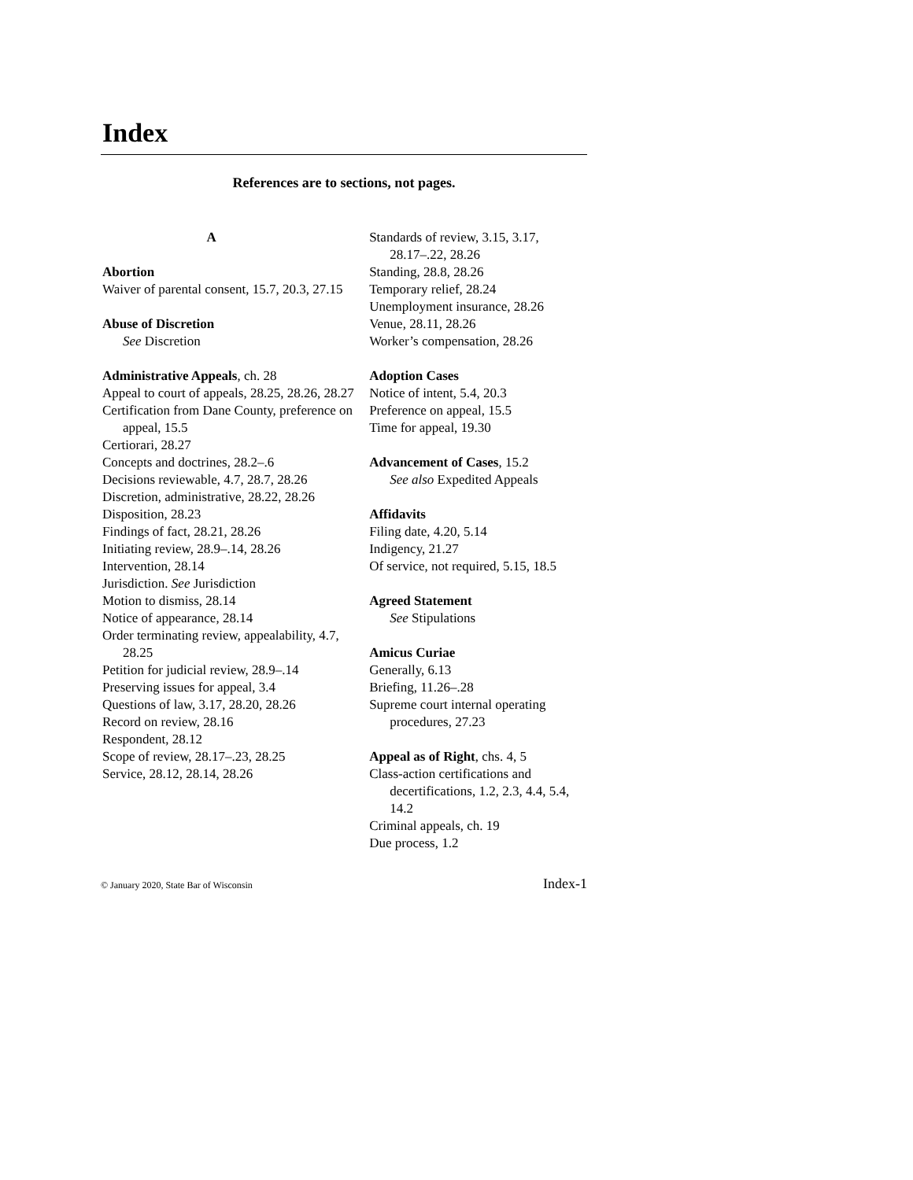Index
References are to sections, not pages.
A
Abortion
Waiver of parental consent, 15.7, 20.3, 27.15
Abuse of Discretion
See Discretion
Administrative Appeals, ch. 28
Appeal to court of appeals, 28.25, 28.26, 28.27
Certification from Dane County, preference on appeal, 15.5
Certiorari, 28.27
Concepts and doctrines, 28.2–.6
Decisions reviewable, 4.7, 28.7, 28.26
Discretion, administrative, 28.22, 28.26
Disposition, 28.23
Findings of fact, 28.21, 28.26
Initiating review, 28.9–.14, 28.26
Intervention, 28.14
Jurisdiction. See Jurisdiction
Motion to dismiss, 28.14
Notice of appearance, 28.14
Order terminating review, appealability, 4.7, 28.25
Petition for judicial review, 28.9–.14
Preserving issues for appeal, 3.4
Questions of law, 3.17, 28.20, 28.26
Record on review, 28.16
Respondent, 28.12
Scope of review, 28.17–.23, 28.25
Service, 28.12, 28.14, 28.26
Standards of review, 3.15, 3.17, 28.17–.22, 28.26
Standing, 28.8, 28.26
Temporary relief, 28.24
Unemployment insurance, 28.26
Venue, 28.11, 28.26
Worker’s compensation, 28.26
Adoption Cases
Notice of intent, 5.4, 20.3
Preference on appeal, 15.5
Time for appeal, 19.30
Advancement of Cases, 15.2
See also Expedited Appeals
Affidavits
Filing date, 4.20, 5.14
Indigency, 21.27
Of service, not required, 5.15, 18.5
Agreed Statement
See Stipulations
Amicus Curiae
Generally, 6.13
Briefing, 11.26–.28
Supreme court internal operating procedures, 27.23
Appeal as of Right, chs. 4, 5
Class-action certifications and decertifications, 1.2, 2.3, 4.4, 5.4, 14.2
Criminal appeals, ch. 19
Due process, 1.2
© January 2020, State Bar of Wisconsin Index-1